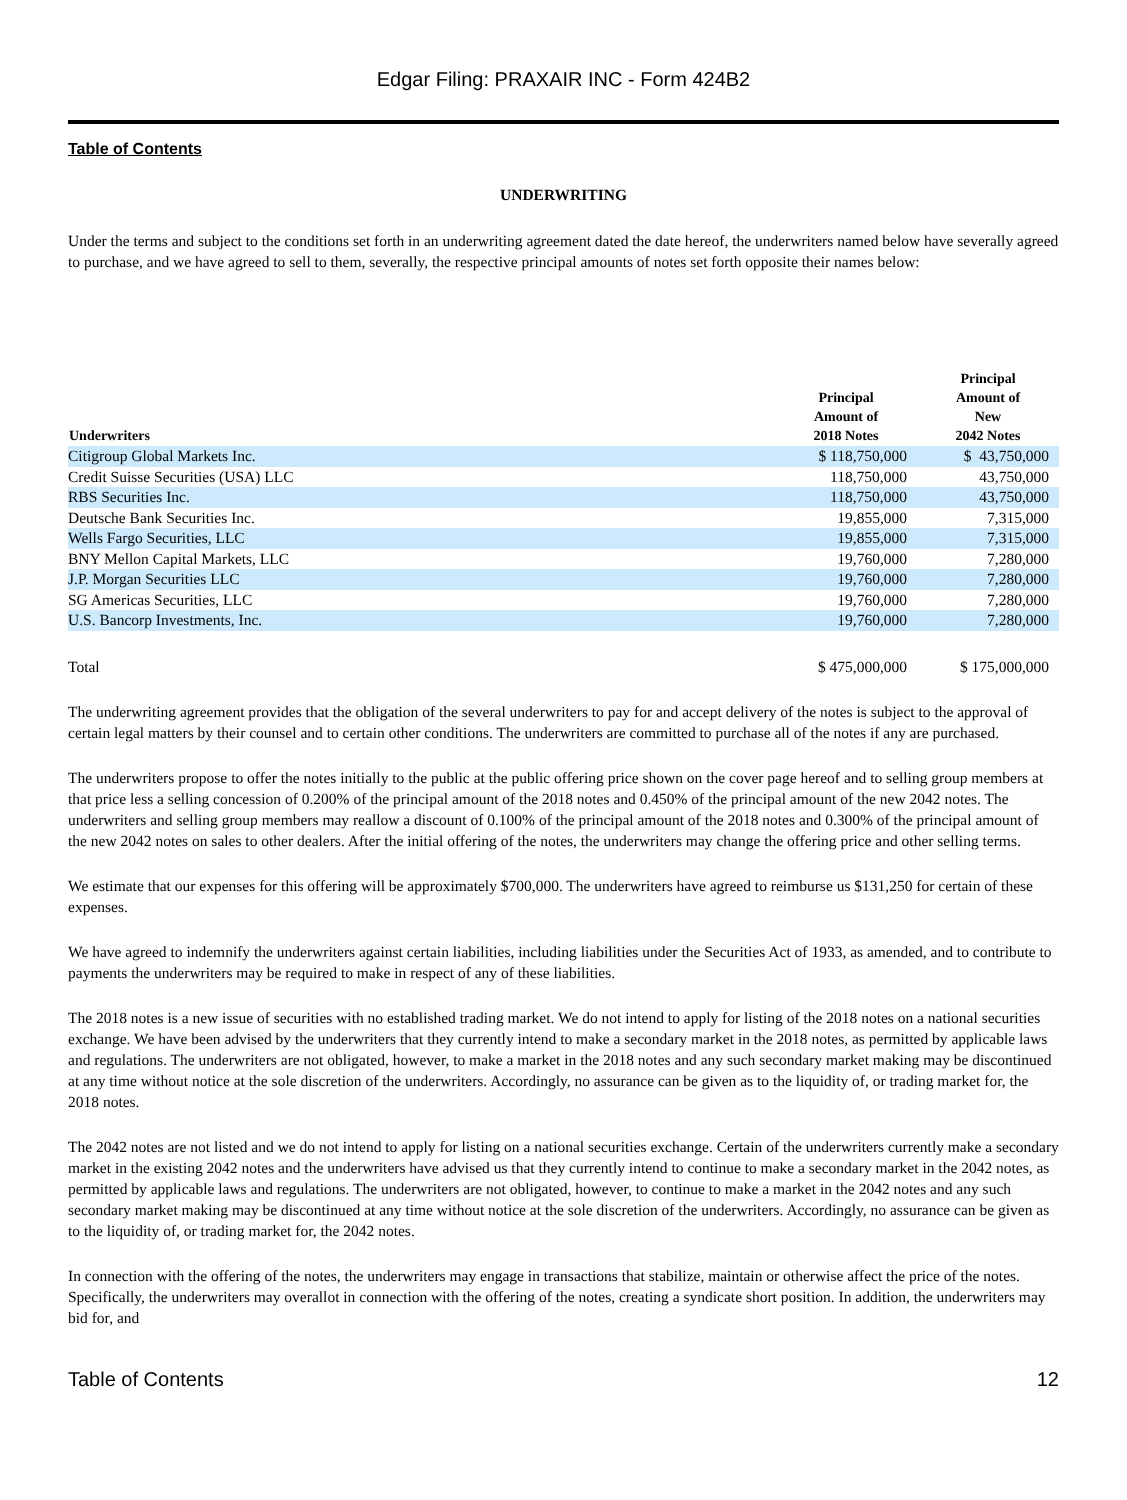Edgar Filing: PRAXAIR INC - Form 424B2
Table of Contents
UNDERWRITING
Under the terms and subject to the conditions set forth in an underwriting agreement dated the date hereof, the underwriters named below have severally agreed to purchase, and we have agreed to sell to them, severally, the respective principal amounts of notes set forth opposite their names below:
| Underwriters | Principal Amount of 2018 Notes | Principal Amount of New 2042 Notes |
| --- | --- | --- |
| Citigroup Global Markets Inc. | $ 118,750,000 | $ 43,750,000 |
| Credit Suisse Securities (USA) LLC | 118,750,000 | 43,750,000 |
| RBS Securities Inc. | 118,750,000 | 43,750,000 |
| Deutsche Bank Securities Inc. | 19,855,000 | 7,315,000 |
| Wells Fargo Securities, LLC | 19,855,000 | 7,315,000 |
| BNY Mellon Capital Markets, LLC | 19,760,000 | 7,280,000 |
| J.P. Morgan Securities LLC | 19,760,000 | 7,280,000 |
| SG Americas Securities, LLC | 19,760,000 | 7,280,000 |
| U.S. Bancorp Investments, Inc. | 19,760,000 | 7,280,000 |
| Total | $ 475,000,000 | $ 175,000,000 |
The underwriting agreement provides that the obligation of the several underwriters to pay for and accept delivery of the notes is subject to the approval of certain legal matters by their counsel and to certain other conditions. The underwriters are committed to purchase all of the notes if any are purchased.
The underwriters propose to offer the notes initially to the public at the public offering price shown on the cover page hereof and to selling group members at that price less a selling concession of 0.200% of the principal amount of the 2018 notes and 0.450% of the principal amount of the new 2042 notes. The underwriters and selling group members may reallow a discount of 0.100% of the principal amount of the 2018 notes and 0.300% of the principal amount of the new 2042 notes on sales to other dealers. After the initial offering of the notes, the underwriters may change the offering price and other selling terms.
We estimate that our expenses for this offering will be approximately $700,000. The underwriters have agreed to reimburse us $131,250 for certain of these expenses.
We have agreed to indemnify the underwriters against certain liabilities, including liabilities under the Securities Act of 1933, as amended, and to contribute to payments the underwriters may be required to make in respect of any of these liabilities.
The 2018 notes is a new issue of securities with no established trading market. We do not intend to apply for listing of the 2018 notes on a national securities exchange. We have been advised by the underwriters that they currently intend to make a secondary market in the 2018 notes, as permitted by applicable laws and regulations. The underwriters are not obligated, however, to make a market in the 2018 notes and any such secondary market making may be discontinued at any time without notice at the sole discretion of the underwriters. Accordingly, no assurance can be given as to the liquidity of, or trading market for, the 2018 notes.
The 2042 notes are not listed and we do not intend to apply for listing on a national securities exchange. Certain of the underwriters currently make a secondary market in the existing 2042 notes and the underwriters have advised us that they currently intend to continue to make a secondary market in the 2042 notes, as permitted by applicable laws and regulations. The underwriters are not obligated, however, to continue to make a market in the 2042 notes and any such secondary market making may be discontinued at any time without notice at the sole discretion of the underwriters. Accordingly, no assurance can be given as to the liquidity of, or trading market for, the 2042 notes.
In connection with the offering of the notes, the underwriters may engage in transactions that stabilize, maintain or otherwise affect the price of the notes. Specifically, the underwriters may overallot in connection with the offering of the notes, creating a syndicate short position. In addition, the underwriters may bid for, and
Table of Contents 12